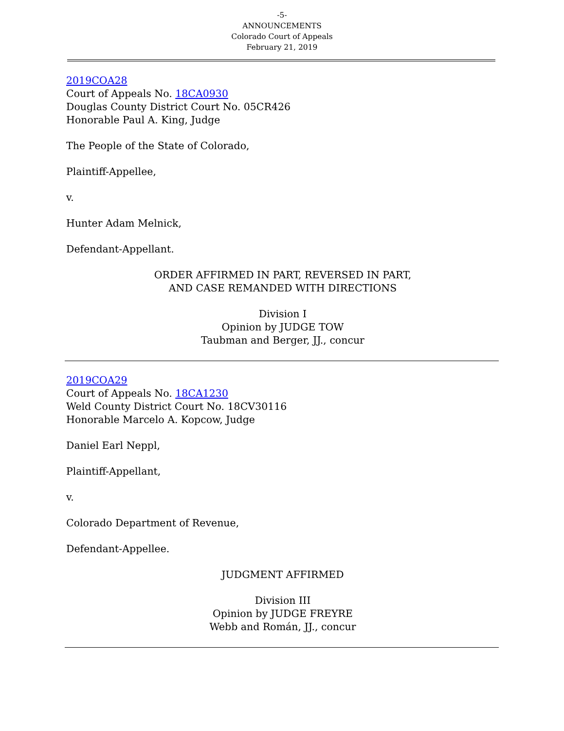-5-
ANNOUNCEMENTS
Colorado Court of Appeals
February 21, 2019
2019COA28
Court of Appeals No. 18CA0930
Douglas County District Court No. 05CR426
Honorable Paul A. King, Judge
The People of the State of Colorado,
Plaintiff-Appellee,
v.
Hunter Adam Melnick,
Defendant-Appellant.
ORDER AFFIRMED IN PART, REVERSED IN PART,
AND CASE REMANDED WITH DIRECTIONS
Division I
Opinion by JUDGE TOW
Taubman and Berger, JJ., concur
2019COA29
Court of Appeals No. 18CA1230
Weld County District Court No. 18CV30116
Honorable Marcelo A. Kopcow, Judge
Daniel Earl Neppl,
Plaintiff-Appellant,
v.
Colorado Department of Revenue,
Defendant-Appellee.
JUDGMENT AFFIRMED
Division III
Opinion by JUDGE FREYRE
Webb and Román, JJ., concur